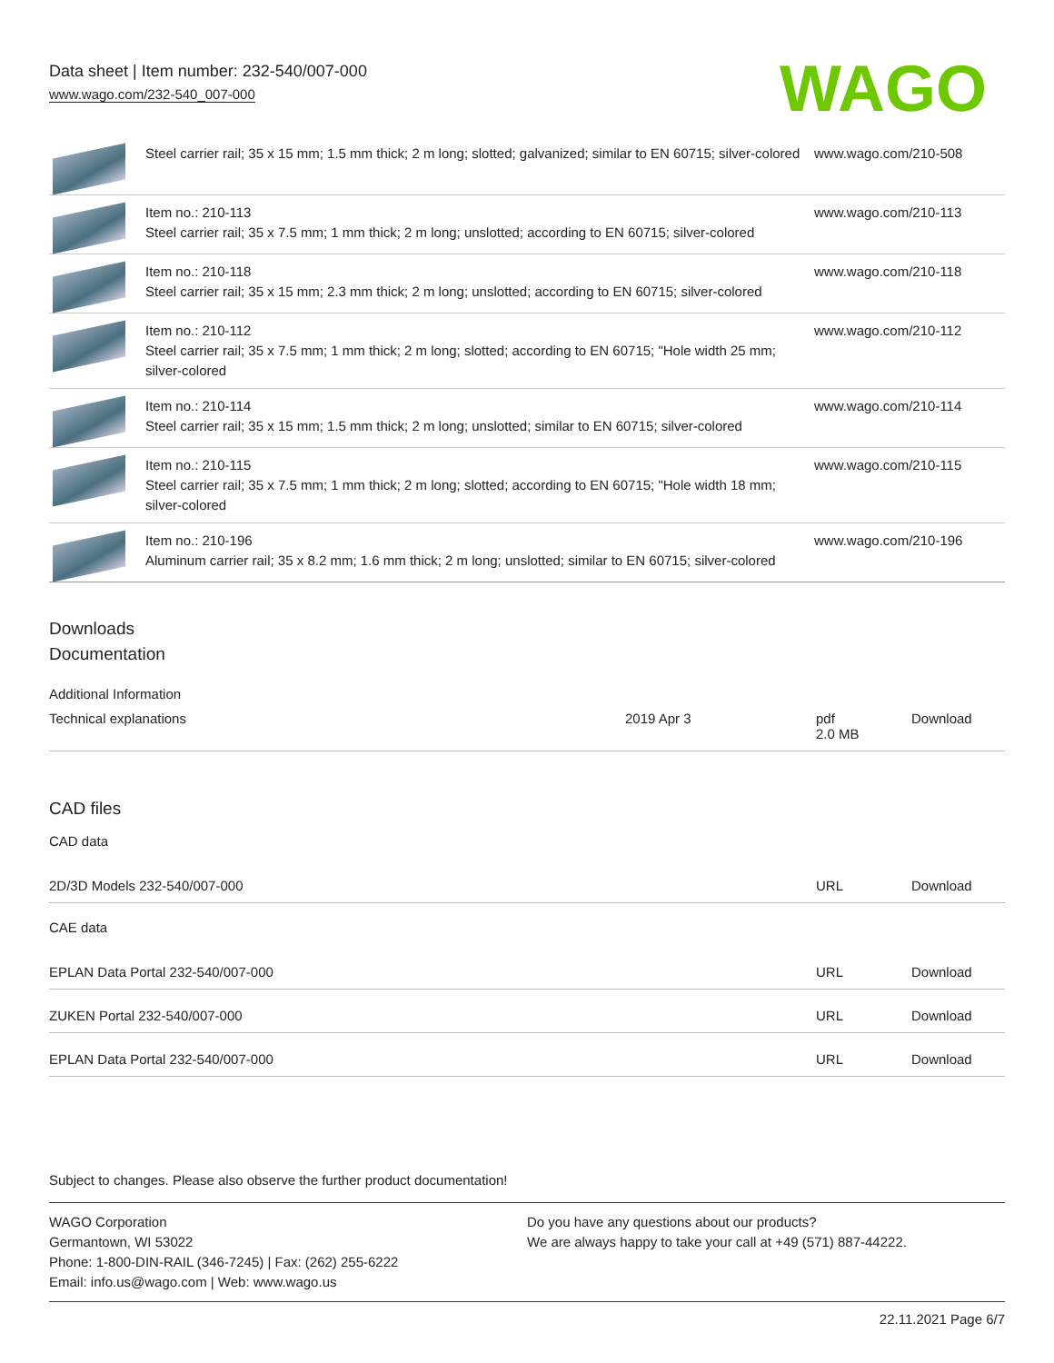Data sheet | Item number: 232-540/007-000
www.wago.com/232-540_007-000
WAGO
| | Steel carrier rail; 35 x 15 mm; 1.5 mm thick; 2 m long; slotted; galvanized; similar to EN 60715; silver-colored | www.wago.com/210-508 |
| | Item no.: 210-113 Steel carrier rail; 35 x 7.5 mm; 1 mm thick; 2 m long; unslotted; according to EN 60715; silver-colored | www.wago.com/210-113 |
| | Item no.: 210-118 Steel carrier rail; 35 x 15 mm; 2.3 mm thick; 2 m long; unslotted; according to EN 60715; silver-colored | www.wago.com/210-118 |
| | Item no.: 210-112 Steel carrier rail; 35 x 7.5 mm; 1 mm thick; 2 m long; slotted; according to EN 60715; "Hole width 25 mm; silver-colored | www.wago.com/210-112 |
| | Item no.: 210-114 Steel carrier rail; 35 x 15 mm; 1.5 mm thick; 2 m long; unslotted; similar to EN 60715; silver-colored | www.wago.com/210-114 |
| | Item no.: 210-115 Steel carrier rail; 35 x 7.5 mm; 1 mm thick; 2 m long; slotted; according to EN 60715; "Hole width 18 mm; silver-colored | www.wago.com/210-115 |
| | Item no.: 210-196 Aluminum carrier rail; 35 x 8.2 mm; 1.6 mm thick; 2 m long; unslotted; similar to EN 60715; silver-colored | www.wago.com/210-196 |
Downloads
Documentation
Additional Information
| Technical explanations | 2019 Apr 3 | pdf 2.0 MB | Download |
CAD files
CAD data
| 2D/3D Models 232-540/007-000 | URL | Download |
CAE data
| EPLAN Data Portal 232-540/007-000 | URL | Download |
| ZUKEN Portal 232-540/007-000 | URL | Download |
| EPLAN Data Portal 232-540/007-000 | URL | Download |
Subject to changes. Please also observe the further product documentation!
WAGO Corporation
Germantown, WI 53022
Phone: 1-800-DIN-RAIL (346-7245) | Fax: (262) 255-6222
Email: info.us@wago.com | Web: www.wago.us
Do you have any questions about our products?
We are always happy to take your call at +49 (571) 887-44222.
22.11.2021 Page 6/7